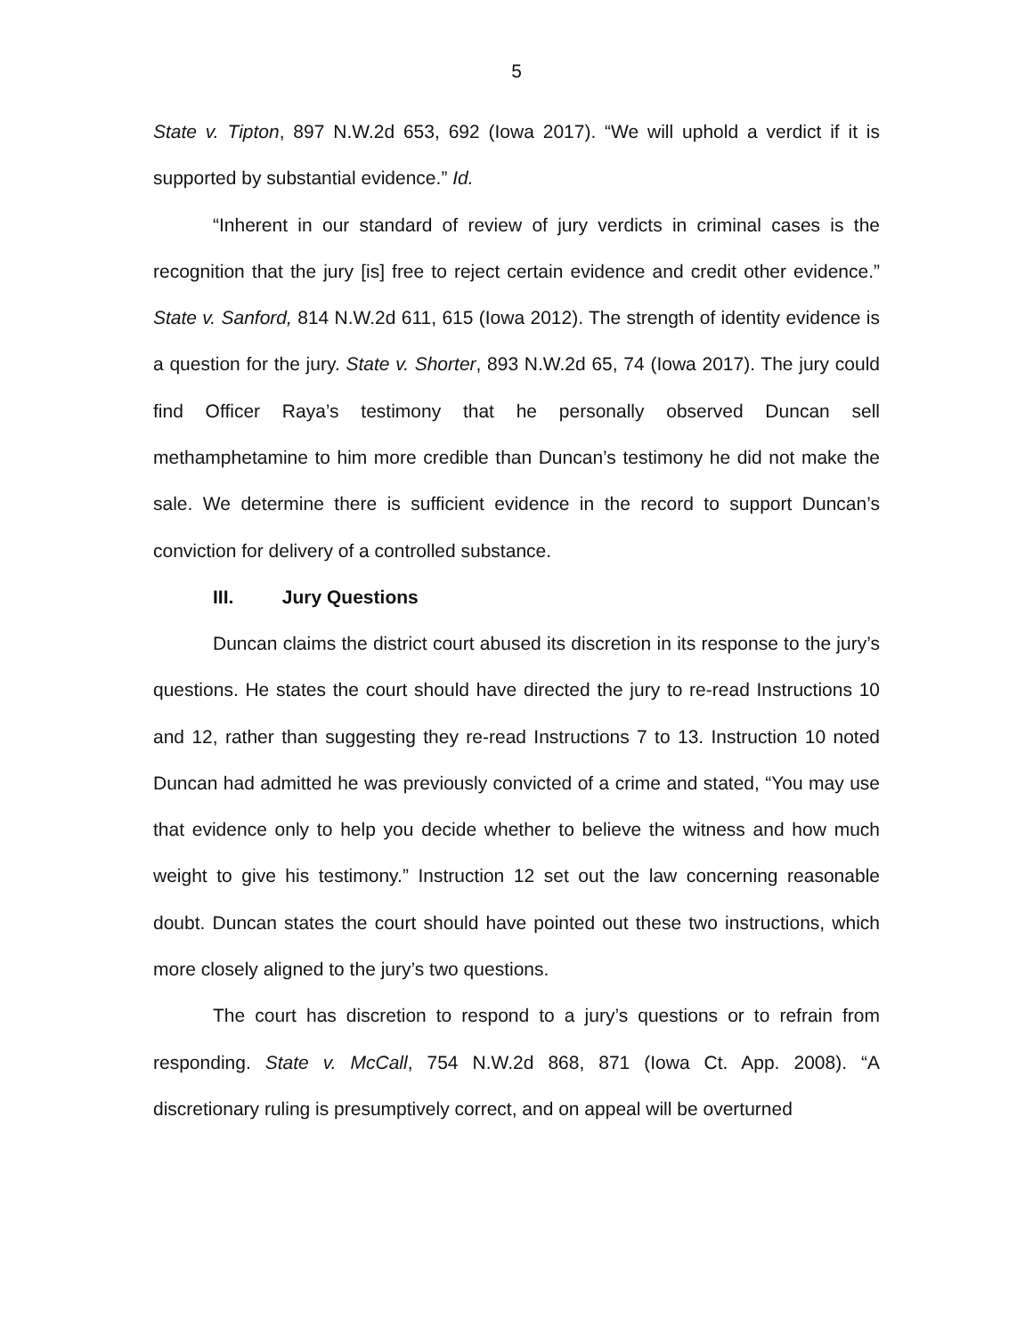5
State v. Tipton, 897 N.W.2d 653, 692 (Iowa 2017). “We will uphold a verdict if it is supported by substantial evidence.” Id.
“Inherent in our standard of review of jury verdicts in criminal cases is the recognition that the jury [is] free to reject certain evidence and credit other evidence.” State v. Sanford, 814 N.W.2d 611, 615 (Iowa 2012). The strength of identity evidence is a question for the jury. State v. Shorter, 893 N.W.2d 65, 74 (Iowa 2017). The jury could find Officer Raya’s testimony that he personally observed Duncan sell methamphetamine to him more credible than Duncan’s testimony he did not make the sale. We determine there is sufficient evidence in the record to support Duncan’s conviction for delivery of a controlled substance.
III. Jury Questions
Duncan claims the district court abused its discretion in its response to the jury’s questions. He states the court should have directed the jury to re-read Instructions 10 and 12, rather than suggesting they re-read Instructions 7 to 13. Instruction 10 noted Duncan had admitted he was previously convicted of a crime and stated, “You may use that evidence only to help you decide whether to believe the witness and how much weight to give his testimony.” Instruction 12 set out the law concerning reasonable doubt. Duncan states the court should have pointed out these two instructions, which more closely aligned to the jury’s two questions.
The court has discretion to respond to a jury’s questions or to refrain from responding. State v. McCall, 754 N.W.2d 868, 871 (Iowa Ct. App. 2008). “A discretionary ruling is presumptively correct, and on appeal will be overturned